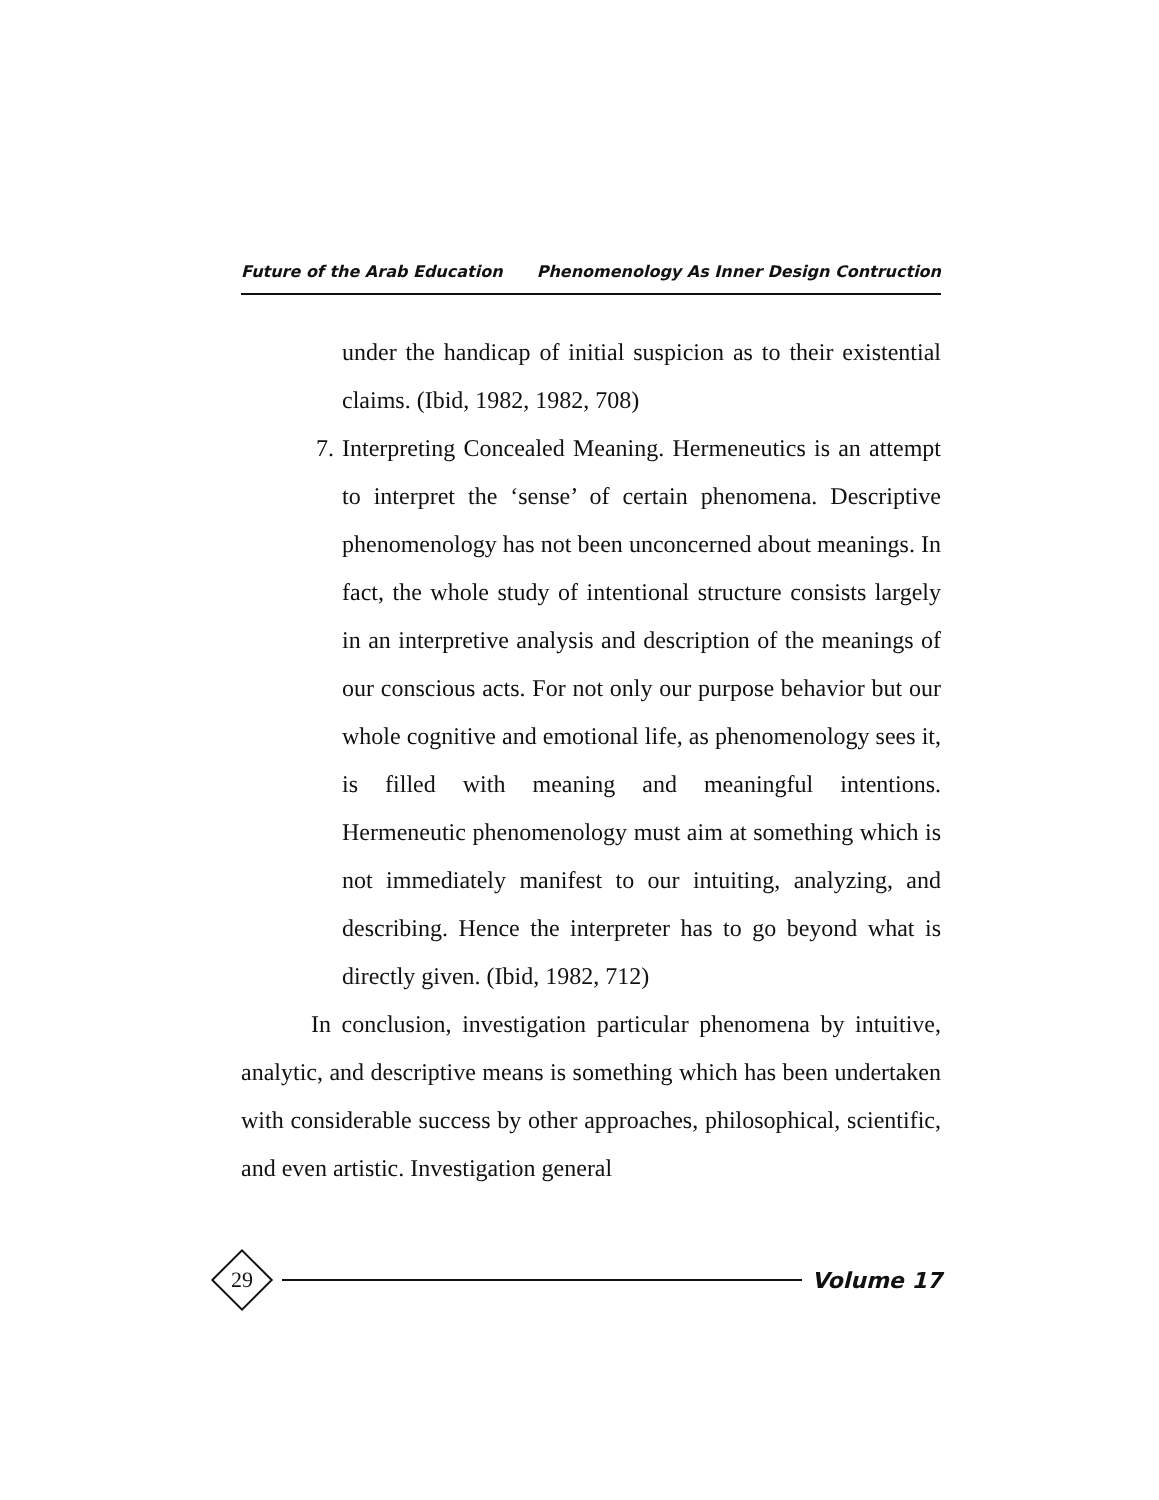Future of the Arab Education Phenomenology As Inner Design Contruction
under the handicap of initial suspicion as to their existential claims. (Ibid, 1982, 1982, 708)
7. Interpreting Concealed Meaning. Hermeneutics is an attempt to interpret the ‘sense’ of certain phenomena. Descriptive phenomenology has not been unconcerned about meanings. In fact, the whole study of intentional structure consists largely in an interpretive analysis and description of the meanings of our conscious acts. For not only our purpose behavior but our whole cognitive and emotional life, as phenomenology sees it, is filled with meaning and meaningful intentions. Hermeneutic phenomenology must aim at something which is not immediately manifest to our intuiting, analyzing, and describing. Hence the interpreter has to go beyond what is directly given. (Ibid, 1982, 712)
In conclusion, investigation particular phenomena by intuitive, analytic, and descriptive means is something which has been undertaken with considerable success by other approaches, philosophical, scientific, and even artistic. Investigation general
29
Volume 17